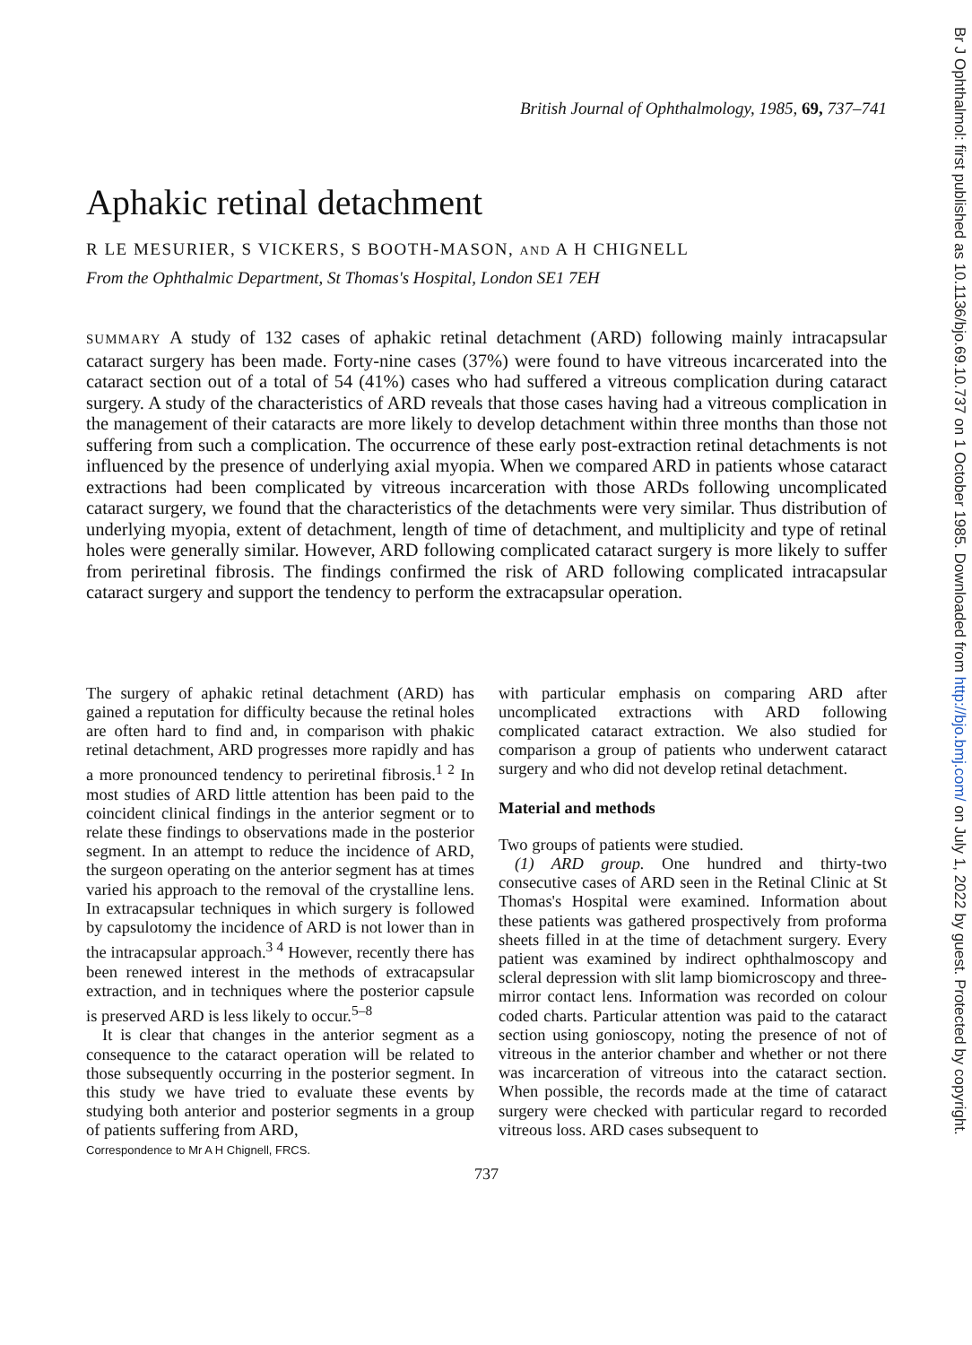British Journal of Ophthalmology, 1985, 69, 737–741
Aphakic retinal detachment
R LE MESURIER, S VICKERS, S BOOTH-MASON, AND A H CHIGNELL
From the Ophthalmic Department, St Thomas's Hospital, London SE1 7EH
SUMMARY A study of 132 cases of aphakic retinal detachment (ARD) following mainly intracapsular cataract surgery has been made. Forty-nine cases (37%) were found to have vitreous incarcerated into the cataract section out of a total of 54 (41%) cases who had suffered a vitreous complication during cataract surgery. A study of the characteristics of ARD reveals that those cases having had a vitreous complication in the management of their cataracts are more likely to develop detachment within three months than those not suffering from such a complication. The occurrence of these early post-extraction retinal detachments is not influenced by the presence of underlying axial myopia. When we compared ARD in patients whose cataract extractions had been complicated by vitreous incarceration with those ARDs following uncomplicated cataract surgery, we found that the characteristics of the detachments were very similar. Thus distribution of underlying myopia, extent of detachment, length of time of detachment, and multiplicity and type of retinal holes were generally similar. However, ARD following complicated cataract surgery is more likely to suffer from periretinal fibrosis. The findings confirmed the risk of ARD following complicated intracapsular cataract surgery and support the tendency to perform the extracapsular operation.
The surgery of aphakic retinal detachment (ARD) has gained a reputation for difficulty because the retinal holes are often hard to find and, in comparison with phakic retinal detachment, ARD progresses more rapidly and has a more pronounced tendency to periretinal fibrosis.<sup>1 2</sup> In most studies of ARD little attention has been paid to the coincident clinical findings in the anterior segment or to relate these findings to observations made in the posterior segment. In an attempt to reduce the incidence of ARD, the surgeon operating on the anterior segment has at times varied his approach to the removal of the crystalline lens. In extracapsular techniques in which surgery is followed by capsulotomy the incidence of ARD is not lower than in the intracapsular approach.<sup>3 4</sup> However, recently there has been renewed interest in the methods of extracapsular extraction, and in techniques where the posterior capsule is preserved ARD is less likely to occur.<sup>5–8</sup>
It is clear that changes in the anterior segment as a consequence to the cataract operation will be related to those subsequently occurring in the posterior segment. In this study we have tried to evaluate these events by studying both anterior and posterior segments in a group of patients suffering from ARD,
Correspondence to Mr A H Chignell, FRCS.
with particular emphasis on comparing ARD after uncomplicated extractions with ARD following complicated cataract extraction. We also studied for comparison a group of patients who underwent cataract surgery and who did not develop retinal detachment.
Material and methods
Two groups of patients were studied.
(1) ARD group. One hundred and thirty-two consecutive cases of ARD seen in the Retinal Clinic at St Thomas's Hospital were examined. Information about these patients was gathered prospectively from proforma sheets filled in at the time of detachment surgery. Every patient was examined by indirect ophthalmoscopy and scleral depression with slit lamp biomicroscopy and three-mirror contact lens. Information was recorded on colour coded charts. Particular attention was paid to the cataract section using gonioscopy, noting the presence of not of vitreous in the anterior chamber and whether or not there was incarceration of vitreous into the cataract section. When possible, the records made at the time of cataract surgery were checked with particular regard to recorded vitreous loss. ARD cases subsequent to
737
Br J Ophthalmol: first published as 10.1136/bjo.69.10.737 on 1 October 1985. Downloaded from http://bjo.bmj.com/ on July 1, 2022 by guest. Protected by copyright.